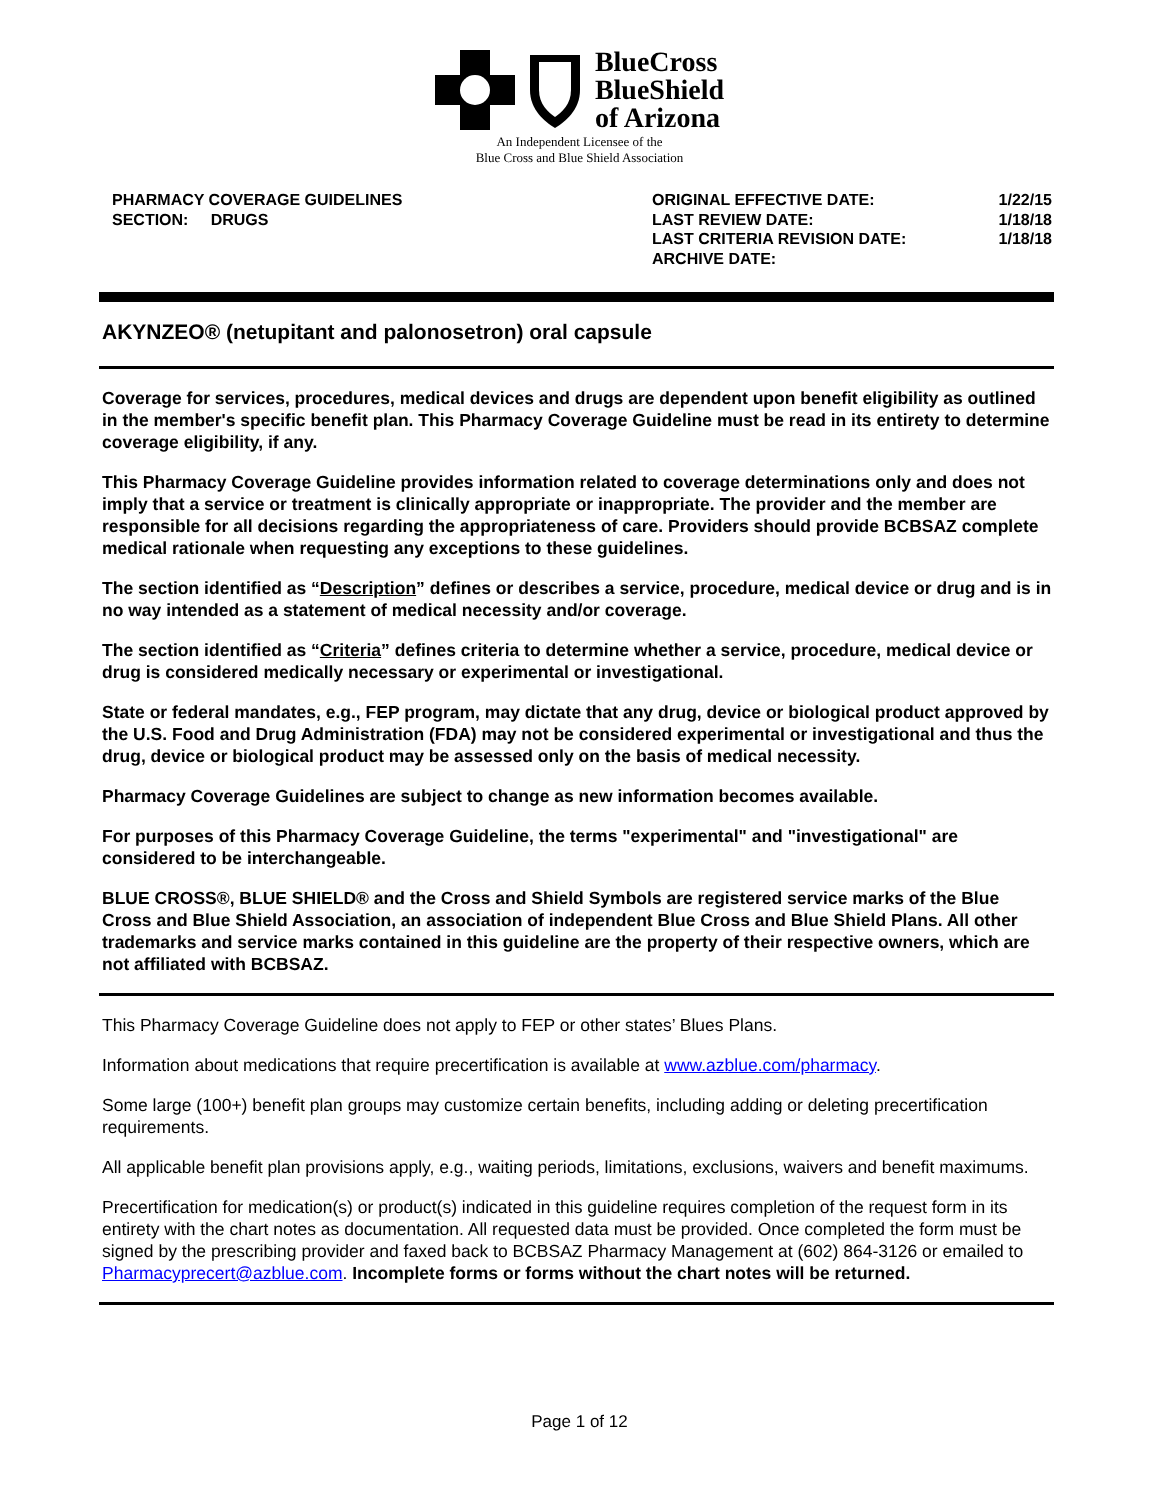BlueCross
BlueShield
of Arizona
An Independent Licensee of the
Blue Cross and Blue Shield Association
PHARMACY COVERAGE GUIDELINES
SECTION: DRUGS
ORIGINAL EFFECTIVE DATE:
1/22/15
LAST REVIEW DATE:
1/18/18
LAST CRITERIA REVISION DATE:
1/18/18
ARCHIVE DATE:
AKYNZEO® (netupitant and palonosetron) oral capsule
Coverage for services, procedures, medical devices and drugs are dependent upon benefit eligibility as outlined in the member's specific benefit plan. This Pharmacy Coverage Guideline must be read in its entirety to determine coverage eligibility, if any.
This Pharmacy Coverage Guideline provides information related to coverage determinations only and does not imply that a service or treatment is clinically appropriate or inappropriate. The provider and the member are responsible for all decisions regarding the appropriateness of care. Providers should provide BCBSAZ complete medical rationale when requesting any exceptions to these guidelines.
The section identified as “Description” defines or describes a service, procedure, medical device or drug and is in no way intended as a statement of medical necessity and/or coverage.
The section identified as “Criteria” defines criteria to determine whether a service, procedure, medical device or drug is considered medically necessary or experimental or investigational.
State or federal mandates, e.g., FEP program, may dictate that any drug, device or biological product approved by the U.S. Food and Drug Administration (FDA) may not be considered experimental or investigational and thus the drug, device or biological product may be assessed only on the basis of medical necessity.
Pharmacy Coverage Guidelines are subject to change as new information becomes available.
For purposes of this Pharmacy Coverage Guideline, the terms "experimental" and "investigational" are considered to be interchangeable.
BLUE CROSS®, BLUE SHIELD® and the Cross and Shield Symbols are registered service marks of the Blue Cross and Blue Shield Association, an association of independent Blue Cross and Blue Shield Plans. All other trademarks and service marks contained in this guideline are the property of their respective owners, which are not affiliated with BCBSAZ.
This Pharmacy Coverage Guideline does not apply to FEP or other states’ Blues Plans.
Information about medications that require precertification is available at www.azblue.com/pharmacy.
Some large (100+) benefit plan groups may customize certain benefits, including adding or deleting precertification requirements.
All applicable benefit plan provisions apply, e.g., waiting periods, limitations, exclusions, waivers and benefit maximums.
Precertification for medication(s) or product(s) indicated in this guideline requires completion of the request form in its entirety with the chart notes as documentation. All requested data must be provided. Once completed the form must be signed by the prescribing provider and faxed back to BCBSAZ Pharmacy Management at (602) 864-3126 or emailed to Pharmacyprecert@azblue.com. Incomplete forms or forms without the chart notes will be returned.
Page 1 of 12